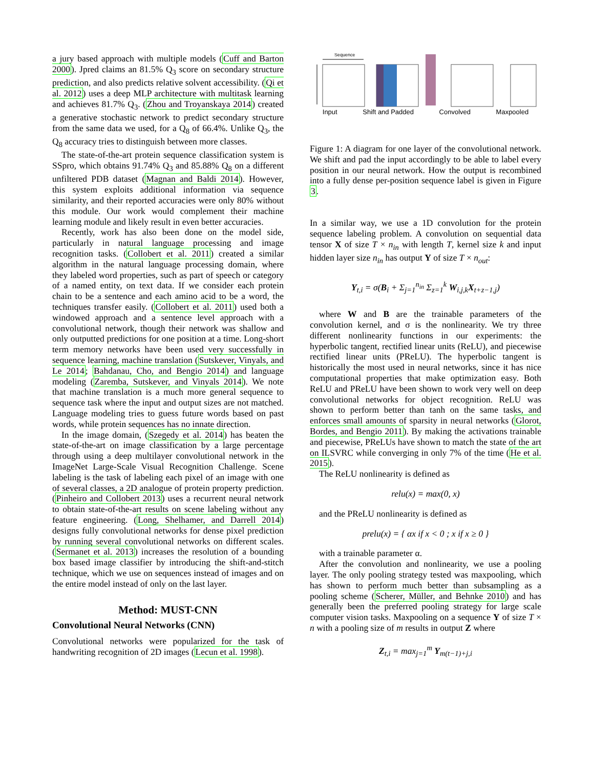a jury based approach with multiple models (Cuff and Barton 2000). Jpred claims an 81.5% Q<sub>3</sub> score on secondary structure prediction, and also predicts relative solvent accessibility. (Qi et al. 2012) uses a deep MLP architecture with multitask learning and achieves 81.7% Q<sub>3</sub>. (Zhou and Troyanskaya 2014) created a generative stochastic network to predict secondary structure from the same data we used, for a Q<sub>8</sub> of 66.4%. Unlike Q<sub>3</sub>, the Q<sub>8</sub> accuracy tries to distinguish between more classes.
The state-of-the-art protein sequence classification system is SSpro, which obtains 91.74% Q<sub>3</sub> and 85.88% Q<sub>8</sub> on a different unfiltered PDB dataset (Magnan and Baldi 2014). However, this system exploits additional information via sequence similarity, and their reported accuracies were only 80% without this module. Our work would complement their machine learning module and likely result in even better accuracies.
Recently, work has also been done on the model side, particularly in natural language processing and image recognition tasks. (Collobert et al. 2011) created a similar algorithm in the natural language processing domain, where they labeled word properties, such as part of speech or category of a named entity, on text data. If we consider each protein chain to be a sentence and each amino acid to be a word, the techniques transfer easily. (Collobert et al. 2011) used both a windowed approach and a sentence level approach with a convolutional network, though their network was shallow and only outputted predictions for one position at a time. Long-short term memory networks have been used very successfully in sequence learning, machine translation (Sutskever, Vinyals, and Le 2014; Bahdanau, Cho, and Bengio 2014) and language modeling (Zaremba, Sutskever, and Vinyals 2014). We note that machine translation is a much more general sequence to sequence task where the input and output sizes are not matched. Language modeling tries to guess future words based on past words, while protein sequences has no innate direction.
In the image domain, (Szegedy et al. 2014) has beaten the state-of-the-art on image classification by a large percentage through using a deep multilayer convolutional network in the ImageNet Large-Scale Visual Recognition Challenge. Scene labeling is the task of labeling each pixel of an image with one of several classes, a 2D analogue of protein property prediction. (Pinheiro and Collobert 2013) uses a recurrent neural network to obtain state-of-the-art results on scene labeling without any feature engineering. (Long, Shelhamer, and Darrell 2014) designs fully convolutional networks for dense pixel prediction by running several convolutional networks on different scales. (Sermanet et al. 2013) increases the resolution of a bounding box based image classifier by introducing the shift-and-stitch technique, which we use on sequences instead of images and on the entire model instead of only on the last layer.
Method: MUST-CNN
Convolutional Neural Networks (CNN)
Convolutional networks were popularized for the task of handwriting recognition of 2D images (Lecun et al. 1998).
Sequence
Input Shift and Padded Convolved Maxpooled
Figure 1: A diagram for one layer of the convolutional network. We shift and pad the input accordingly to be able to label every position in our neural network. How the output is recombined into a fully dense per-position sequence label is given in Figure 3.
In a similar way, we use a 1D convolution for the protein sequence labeling problem. A convolution on sequential data tensor X of size T × n<sub>in</sub> with length T, kernel size k and input hidden layer size n<sub>in</sub> has output Y of size T × n<sub>out</sub>:
Y<sub>t,i</sub> = σ(B<sub>i</sub> + Σ<sub>j=1</sub><sup>n<sub>in</sub></sup> Σ<sub>z=1</sub><sup>k</sup> W<sub>i,j,k</sub>X<sub>t+z−1,j</sub>)
where W and B are the trainable parameters of the convolution kernel, and σ is the nonlinearity. We try three different nonlinearity functions in our experiments: the hyperbolic tangent, rectified linear units (ReLU), and piecewise rectified linear units (PReLU). The hyperbolic tangent is historically the most used in neural networks, since it has nice computational properties that make optimization easy. Both ReLU and PReLU have been shown to work very well on deep convolutional networks for object recognition. ReLU was shown to perform better than tanh on the same tasks, and enforces small amounts of sparsity in neural networks (Glorot, Bordes, and Bengio 2011). By making the activations trainable and piecewise, PReLUs have shown to match the state of the art on ILSVRC while converging in only 7% of the time (He et al. 2015).
The ReLU nonlinearity is defined as
relu(x) = max(0, x)
and the PReLU nonlinearity is defined as
prelu(x) = { αx if x < 0 ; x if x ≥ 0 }
with a trainable parameter α.
After the convolution and nonlinearity, we use a pooling layer. The only pooling strategy tested was maxpooling, which has shown to perform much better than subsampling as a pooling scheme (Scherer, Müller, and Behnke 2010) and has generally been the preferred pooling strategy for large scale computer vision tasks. Maxpooling on a sequence Y of size T × n with a pooling size of m results in output Z where
Z<sub>t,i</sub> = max<sub>j=1</sub><sup>m</sup> Y<sub>m(t−1)+j,i</sub>